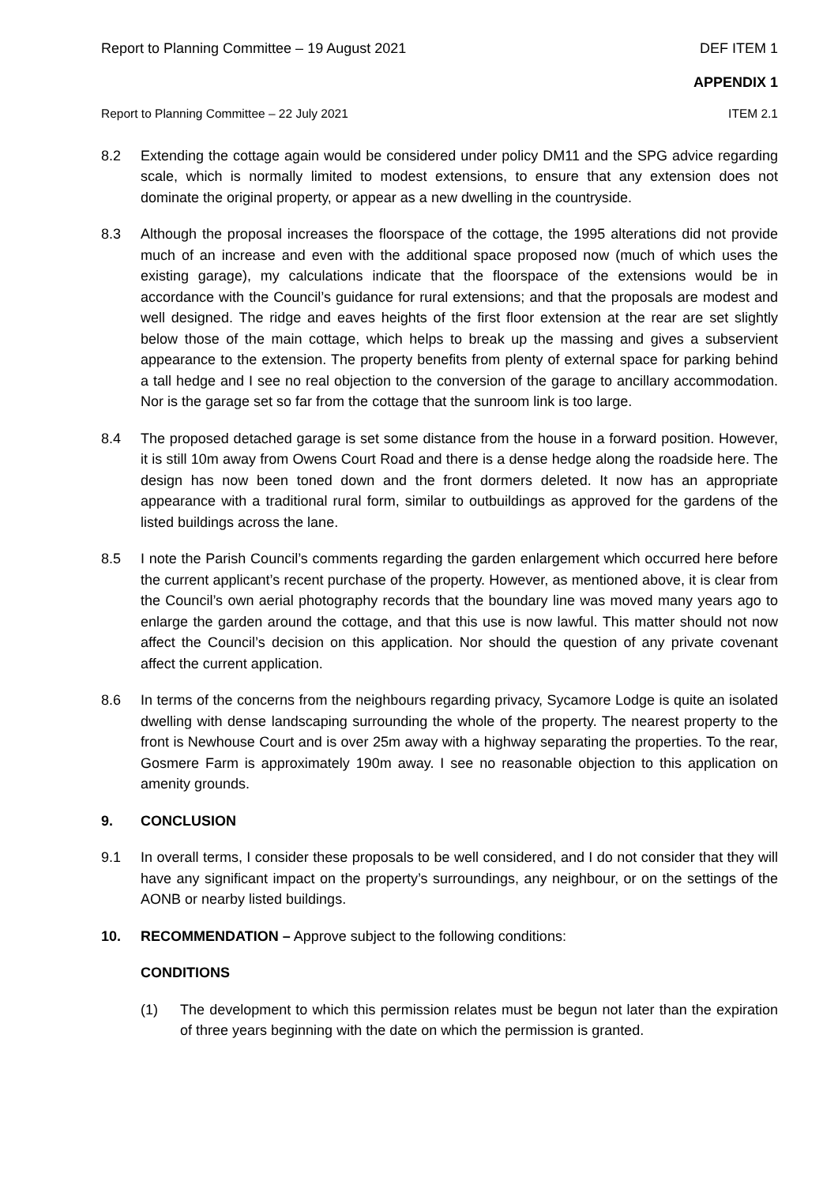Report to Planning Committee – 19 August 2021 DEF ITEM 1
APPENDIX 1
Report to Planning Committee – 22 July 2021 ITEM 2.1
8.2 Extending the cottage again would be considered under policy DM11 and the SPG advice regarding scale, which is normally limited to modest extensions, to ensure that any extension does not dominate the original property, or appear as a new dwelling in the countryside.
8.3 Although the proposal increases the floorspace of the cottage, the 1995 alterations did not provide much of an increase and even with the additional space proposed now (much of which uses the existing garage), my calculations indicate that the floorspace of the extensions would be in accordance with the Council’s guidance for rural extensions; and that the proposals are modest and well designed. The ridge and eaves heights of the first floor extension at the rear are set slightly below those of the main cottage, which helps to break up the massing and gives a subservient appearance to the extension. The property benefits from plenty of external space for parking behind a tall hedge and I see no real objection to the conversion of the garage to ancillary accommodation. Nor is the garage set so far from the cottage that the sunroom link is too large.
8.4 The proposed detached garage is set some distance from the house in a forward position. However, it is still 10m away from Owens Court Road and there is a dense hedge along the roadside here. The design has now been toned down and the front dormers deleted. It now has an appropriate appearance with a traditional rural form, similar to outbuildings as approved for the gardens of the listed buildings across the lane.
8.5 I note the Parish Council’s comments regarding the garden enlargement which occurred here before the current applicant’s recent purchase of the property. However, as mentioned above, it is clear from the Council’s own aerial photography records that the boundary line was moved many years ago to enlarge the garden around the cottage, and that this use is now lawful. This matter should not now affect the Council’s decision on this application. Nor should the question of any private covenant affect the current application.
8.6 In terms of the concerns from the neighbours regarding privacy, Sycamore Lodge is quite an isolated dwelling with dense landscaping surrounding the whole of the property. The nearest property to the front is Newhouse Court and is over 25m away with a highway separating the properties. To the rear, Gosmere Farm is approximately 190m away. I see no reasonable objection to this application on amenity grounds.
9. CONCLUSION
9.1 In overall terms, I consider these proposals to be well considered, and I do not consider that they will have any significant impact on the property’s surroundings, any neighbour, or on the settings of the AONB or nearby listed buildings.
10. RECOMMENDATION – Approve subject to the following conditions:
CONDITIONS
(1) The development to which this permission relates must be begun not later than the expiration of three years beginning with the date on which the permission is granted.